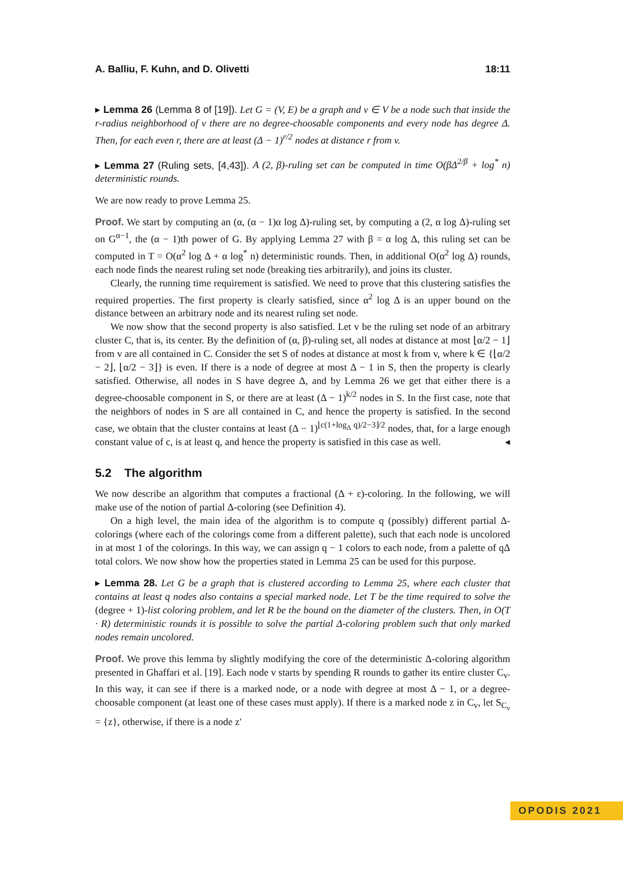A. Balliu, F. Kuhn, and D. Olivetti 18:11
▸ Lemma 26 (Lemma 8 of [19]). Let G = (V, E) be a graph and v ∈ V be a node such that inside the r-radius neighborhood of v there are no degree-choosable components and every node has degree Δ. Then, for each even r, there are at least (Δ − 1)<sup>r/2</sup> nodes at distance r from v.
▸ Lemma 27 (Ruling sets, [4,43]). A (2, β)-ruling set can be computed in time O(βΔ<sup>2/β</sup> + log<sup>*</sup> n) deterministic rounds.
We are now ready to prove Lemma 25.
Proof. We start by computing an (α, (α − 1)α log Δ)-ruling set, by computing a (2, α log Δ)-ruling set on G<sup>α−1</sup>, the (α − 1)th power of G. By applying Lemma 27 with β = α log Δ, this ruling set can be computed in T = O(α<sup>2</sup> log Δ + α log<sup>*</sup> n) deterministic rounds. Then, in additional O(α<sup>2</sup> log Δ) rounds, each node finds the nearest ruling set node (breaking ties arbitrarily), and joins its cluster.
Clearly, the running time requirement is satisfied. We need to prove that this clustering satisfies the required properties. The first property is clearly satisfied, since α<sup>2</sup> log Δ is an upper bound on the distance between an arbitrary node and its nearest ruling set node.
We now show that the second property is also satisfied. Let v be the ruling set node of an arbitrary cluster C, that is, its center. By the definition of (α, β)-ruling set, all nodes at distance at most ⌊α/2 − 1⌋ from v are all contained in C. Consider the set S of nodes at distance at most k from v, where k ∈ {⌊α/2 − 2⌋, ⌊α/2 − 3⌋} is even. If there is a node of degree at most Δ − 1 in S, then the property is clearly satisfied. Otherwise, all nodes in S have degree Δ, and by Lemma 26 we get that either there is a degree-choosable component in S, or there are at least (Δ − 1)<sup>k/2</sup> nodes in S. In the first case, note that the neighbors of nodes in S are all contained in C, and hence the property is satisfied. In the second case, we obtain that the cluster contains at least (Δ − 1)<sup>⌊c(1+log<sub>Δ</sub> q)/2−3⌋/2</sup> nodes, that, for a large enough constant value of c, is at least q, and hence the property is satisfied in this case as well. ◂
5.2 The algorithm
We now describe an algorithm that computes a fractional (Δ + ε)-coloring. In the following, we will make use of the notion of partial Δ-coloring (see Definition 4).
On a high level, the main idea of the algorithm is to compute q (possibly) different partial Δ-colorings (where each of the colorings come from a different palette), such that each node is uncolored in at most 1 of the colorings. In this way, we can assign q − 1 colors to each node, from a palette of qΔ total colors. We now show how the properties stated in Lemma 25 can be used for this purpose.
▸ Lemma 28. Let G be a graph that is clustered according to Lemma 25, where each cluster that contains at least q nodes also contains a special marked node. Let T be the time required to solve the (degree + 1)-list coloring problem, and let R be the bound on the diameter of the clusters. Then, in O(T · R) deterministic rounds it is possible to solve the partial Δ-coloring problem such that only marked nodes remain uncolored.
Proof. We prove this lemma by slightly modifying the core of the deterministic Δ-coloring algorithm presented in Ghaffari et al. [19]. Each node v starts by spending R rounds to gather its entire cluster C<sub>v</sub>. In this way, it can see if there is a marked node, or a node with degree at most Δ − 1, or a degree-choosable component (at least one of these cases must apply). If there is a marked node z in C<sub>v</sub>, let S<sub>C<sub>v</sub></sub> = {z}, otherwise, if there is a node z′
OPODIS 2021